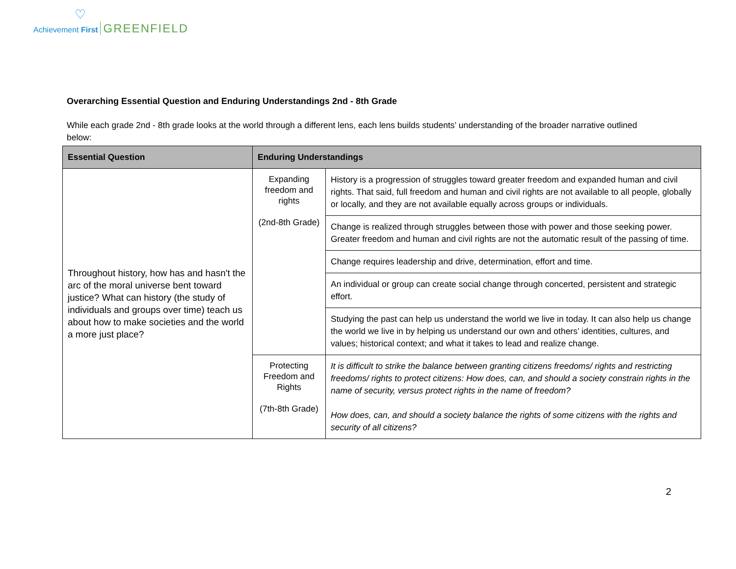♡
Achievement First GREENFIELD
Overarching Essential Question and Enduring Understandings 2nd - 8th Grade
While each grade 2nd - 8th grade looks at the world through a different lens, each lens builds students’ understanding of the broader narrative outlined below:
| Essential Question | Enduring Understandings | |
| --- | --- | --- |
| Throughout history, how has and hasn't the arc of the moral universe bent toward justice? What can history (the study of individuals and groups over time) teach us about how to make societies and the world a more just place? | Expanding freedom and rights (2nd-8th Grade) | History is a progression of struggles toward greater freedom and expanded human and civil rights. That said, full freedom and human and civil rights are not available to all people, globally or locally, and they are not available equally across groups or individuals. |
| | | Change is realized through struggles between those with power and those seeking power. Greater freedom and human and civil rights are not the automatic result of the passing of time. |
| | | Change requires leadership and drive, determination, effort and time. |
| | | An individual or group can create social change through concerted, persistent and strategic effort. |
| | | Studying the past can help us understand the world we live in today. It can also help us change the world we live in by helping us understand our own and others’ identities, cultures, and values; historical context; and what it takes to lead and realize change. |
| | Protecting Freedom and Rights (7th-8th Grade) | It is difficult to strike the balance between granting citizens freedoms/ rights and restricting freedoms/ rights to protect citizens: How does, can, and should a society constrain rights in the name of security, versus protect rights in the name of freedom? How does, can, and should a society balance the rights of some citizens with the rights and security of all citizens? |
2